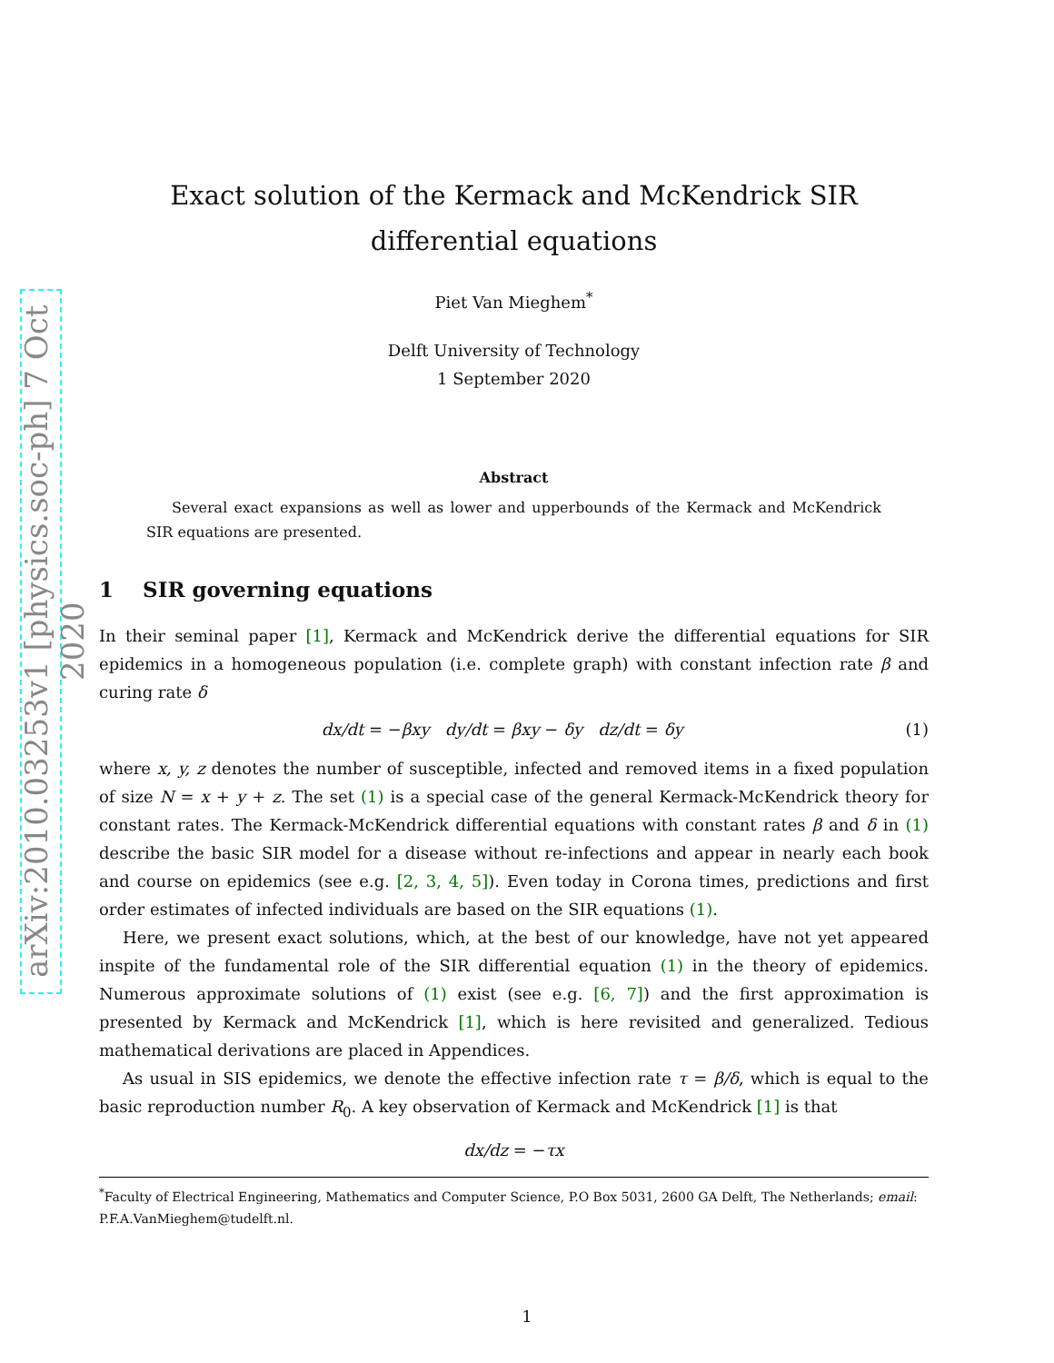arXiv:2010.03253v1 [physics.soc-ph] 7 Oct 2020
Exact solution of the Kermack and McKendrick SIR differential equations
Piet Van Mieghem<sup>*</sup>
Delft University of Technology
1 September 2020
Abstract
Several exact expansions as well as lower and upperbounds of the Kermack and McKendrick SIR equations are presented.
1 SIR governing equations
In their seminal paper [1], Kermack and McKendrick derive the differential equations for SIR epidemics in a homogeneous population (i.e. complete graph) with constant infection rate β and curing rate δ
dx/dt = −βxy dy/dt = βxy − δy dz/dt = δy (1)
where x, y, z denotes the number of susceptible, infected and removed items in a fixed population of size N = x + y + z. The set (1) is a special case of the general Kermack-McKendrick theory for constant rates. The Kermack-McKendrick differential equations with constant rates β and δ in (1) describe the basic SIR model for a disease without re-infections and appear in nearly each book and course on epidemics (see e.g. [2, 3, 4, 5]). Even today in Corona times, predictions and first order estimates of infected individuals are based on the SIR equations (1).
Here, we present exact solutions, which, at the best of our knowledge, have not yet appeared inspite of the fundamental role of the SIR differential equation (1) in the theory of epidemics. Numerous approximate solutions of (1) exist (see e.g. [6, 7]) and the first approximation is presented by Kermack and McKendrick [1], which is here revisited and generalized. Tedious mathematical derivations are placed in Appendices.
As usual in SIS epidemics, we denote the effective infection rate τ = β/δ, which is equal to the basic reproduction number R<sub>0</sub>. A key observation of Kermack and McKendrick [1] is that
dx/dz = −τx
<sup>*</sup> Faculty of Electrical Engineering, Mathematics and Computer Science, P.O Box 5031, 2600 GA Delft, The Netherlands; email: P.F.A.VanMieghem@tudelft.nl.
1